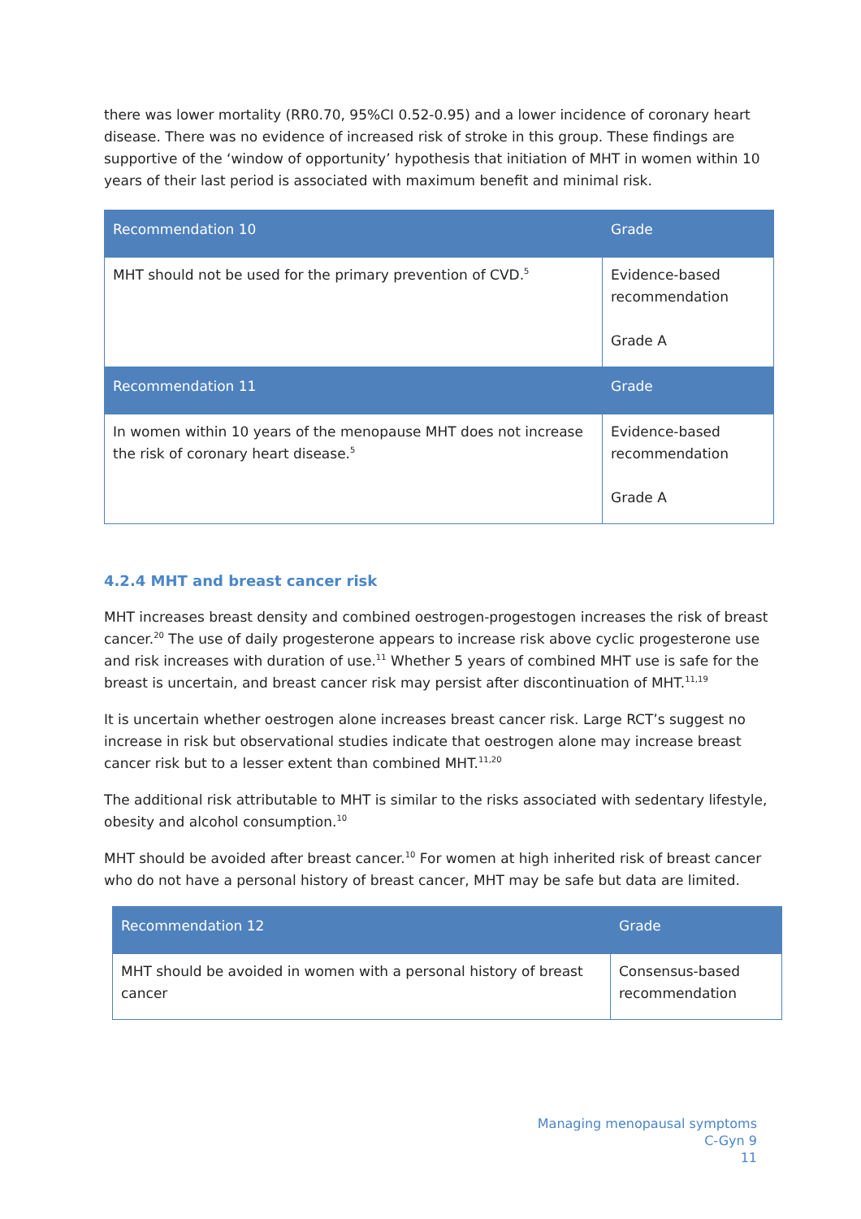there was lower mortality (RR0.70, 95%CI 0.52-0.95) and a lower incidence of coronary heart disease. There was no evidence of increased risk of stroke in this group. These findings are supportive of the ‘window of opportunity’ hypothesis that initiation of MHT in women within 10 years of their last period is associated with maximum benefit and minimal risk.
| Recommendation 10 | Grade |
| --- | --- |
| MHT should not be used for the primary prevention of CVD.<sup>5</sup> | Evidence-based recommendation Grade A |
| Recommendation 11 | Grade |
| In women within 10 years of the menopause MHT does not increase the risk of coronary heart disease.<sup>5</sup> | Evidence-based recommendation Grade A |
4.2.4 MHT and breast cancer risk
MHT increases breast density and combined oestrogen-progestogen increases the risk of breast cancer.<sup>20</sup> The use of daily progesterone appears to increase risk above cyclic progesterone use and risk increases with duration of use.<sup>11</sup> Whether 5 years of combined MHT use is safe for the breast is uncertain, and breast cancer risk may persist after discontinuation of MHT.<sup>11,19</sup>
It is uncertain whether oestrogen alone increases breast cancer risk. Large RCT’s suggest no increase in risk but observational studies indicate that oestrogen alone may increase breast cancer risk but to a lesser extent than combined MHT.<sup>11,20</sup>
The additional risk attributable to MHT is similar to the risks associated with sedentary lifestyle, obesity and alcohol consumption.<sup>10</sup>
MHT should be avoided after breast cancer.<sup>10</sup> For women at high inherited risk of breast cancer who do not have a personal history of breast cancer, MHT may be safe but data are limited.
| Recommendation 12 | Grade |
| --- | --- |
| MHT should be avoided in women with a personal history of breast cancer | Consensus-based recommendation |
Managing menopausal symptoms
C-Gyn 9
11